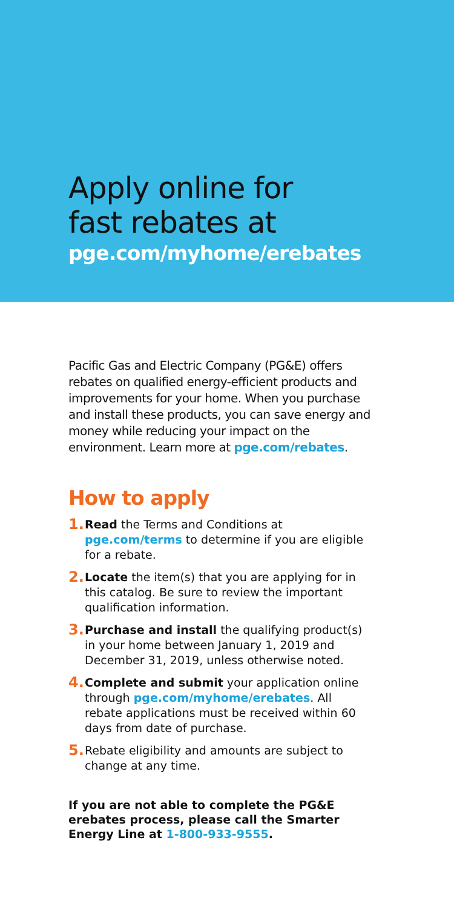Apply online for
fast rebates at
pge.com/myhome/erebates
Pacific Gas and Electric Company (PG&E) offers rebates on qualified energy-efficient products and improvements for your home. When you purchase and install these products, you can save energy and money while reducing your impact on the environment. Learn more at pge.com/rebates.
How to apply
1. Read the Terms and Conditions at pge.com/terms to determine if you are eligible for a rebate.
2. Locate the item(s) that you are applying for in this catalog. Be sure to review the important qualification information.
3. Purchase and install the qualifying product(s) in your home between January 1, 2019 and December 31, 2019, unless otherwise noted.
4. Complete and submit your application online through pge.com/myhome/erebates. All rebate applications must be received within 60 days from date of purchase.
5. Rebate eligibility and amounts are subject to change at any time.
If you are not able to complete the PG&E erebates process, please call the Smarter Energy Line at 1-800-933-9555.